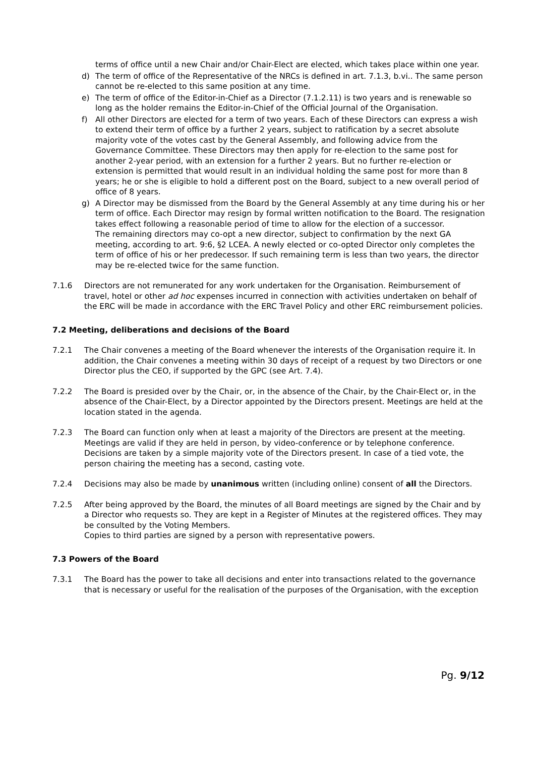terms of office until a new Chair and/or Chair-Elect are elected, which takes place within one year.
d) The term of office of the Representative of the NRCs is defined in art. 7.1.3, b.vi.. The same person cannot be re-elected to this same position at any time.
e) The term of office of the Editor-in-Chief as a Director (7.1.2.11) is two years and is renewable so long as the holder remains the Editor-in-Chief of the Official Journal of the Organisation.
f) All other Directors are elected for a term of two years. Each of these Directors can express a wish to extend their term of office by a further 2 years, subject to ratification by a secret absolute majority vote of the votes cast by the General Assembly, and following advice from the Governance Committee. These Directors may then apply for re-election to the same post for another 2-year period, with an extension for a further 2 years. But no further re-election or extension is permitted that would result in an individual holding the same post for more than 8 years; he or she is eligible to hold a different post on the Board, subject to a new overall period of office of 8 years.
g) A Director may be dismissed from the Board by the General Assembly at any time during his or her term of office. Each Director may resign by formal written notification to the Board. The resignation takes effect following a reasonable period of time to allow for the election of a successor.
The remaining directors may co-opt a new director, subject to confirmation by the next GA meeting, according to art. 9:6, §2 LCEA. A newly elected or co-opted Director only completes the term of office of his or her predecessor. If such remaining term is less than two years, the director may be re-elected twice for the same function.
7.1.6 Directors are not remunerated for any work undertaken for the Organisation. Reimbursement of travel, hotel or other ad hoc expenses incurred in connection with activities undertaken on behalf of the ERC will be made in accordance with the ERC Travel Policy and other ERC reimbursement policies.
7.2 Meeting, deliberations and decisions of the Board
7.2.1 The Chair convenes a meeting of the Board whenever the interests of the Organisation require it. In addition, the Chair convenes a meeting within 30 days of receipt of a request by two Directors or one Director plus the CEO, if supported by the GPC (see Art. 7.4).
7.2.2 The Board is presided over by the Chair, or, in the absence of the Chair, by the Chair-Elect or, in the absence of the Chair-Elect, by a Director appointed by the Directors present. Meetings are held at the location stated in the agenda.
7.2.3 The Board can function only when at least a majority of the Directors are present at the meeting. Meetings are valid if they are held in person, by video-conference or by telephone conference. Decisions are taken by a simple majority vote of the Directors present. In case of a tied vote, the person chairing the meeting has a second, casting vote.
7.2.4 Decisions may also be made by unanimous written (including online) consent of all the Directors.
7.2.5 After being approved by the Board, the minutes of all Board meetings are signed by the Chair and by a Director who requests so. They are kept in a Register of Minutes at the registered offices. They may be consulted by the Voting Members.
Copies to third parties are signed by a person with representative powers.
7.3 Powers of the Board
7.3.1 The Board has the power to take all decisions and enter into transactions related to the governance that is necessary or useful for the realisation of the purposes of the Organisation, with the exception
Pg. 9/12